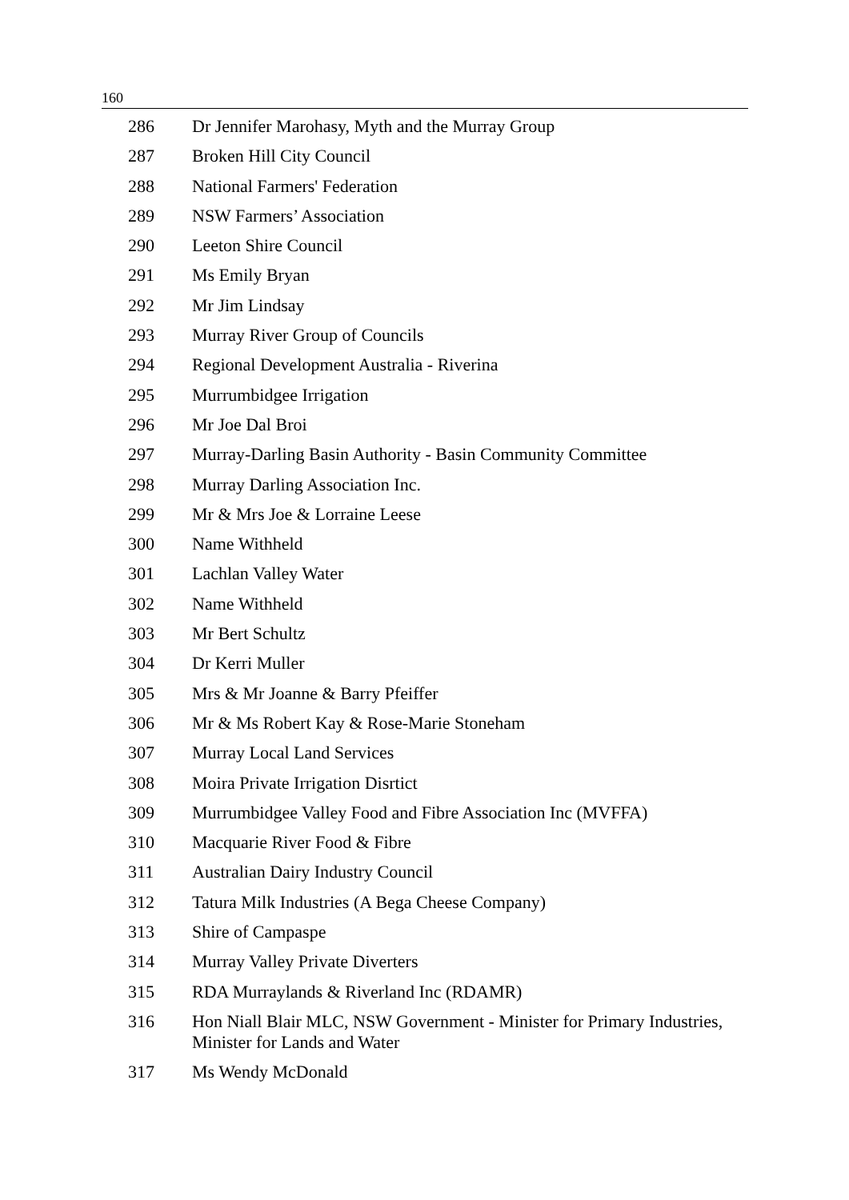160
| 286 | Dr Jennifer Marohasy, Myth and the Murray Group |
| 287 | Broken Hill City Council |
| 288 | National Farmers' Federation |
| 289 | NSW Farmers’ Association |
| 290 | Leeton Shire Council |
| 291 | Ms Emily Bryan |
| 292 | Mr Jim Lindsay |
| 293 | Murray River Group of Councils |
| 294 | Regional Development Australia - Riverina |
| 295 | Murrumbidgee Irrigation |
| 296 | Mr Joe Dal Broi |
| 297 | Murray-Darling Basin Authority - Basin Community Committee |
| 298 | Murray Darling Association Inc. |
| 299 | Mr & Mrs Joe & Lorraine Leese |
| 300 | Name Withheld |
| 301 | Lachlan Valley Water |
| 302 | Name Withheld |
| 303 | Mr Bert Schultz |
| 304 | Dr Kerri Muller |
| 305 | Mrs & Mr Joanne & Barry Pfeiffer |
| 306 | Mr & Ms Robert Kay & Rose-Marie Stoneham |
| 307 | Murray Local Land Services |
| 308 | Moira Private Irrigation Disrtict |
| 309 | Murrumbidgee Valley Food and Fibre Association Inc (MVFFA) |
| 310 | Macquarie River Food & Fibre |
| 311 | Australian Dairy Industry Council |
| 312 | Tatura Milk Industries (A Bega Cheese Company) |
| 313 | Shire of Campaspe |
| 314 | Murray Valley Private Diverters |
| 315 | RDA Murraylands & Riverland Inc (RDAMR) |
| 316 | Hon Niall Blair MLC, NSW Government - Minister for Primary Industries, Minister for Lands and Water |
| 317 | Ms Wendy McDonald |